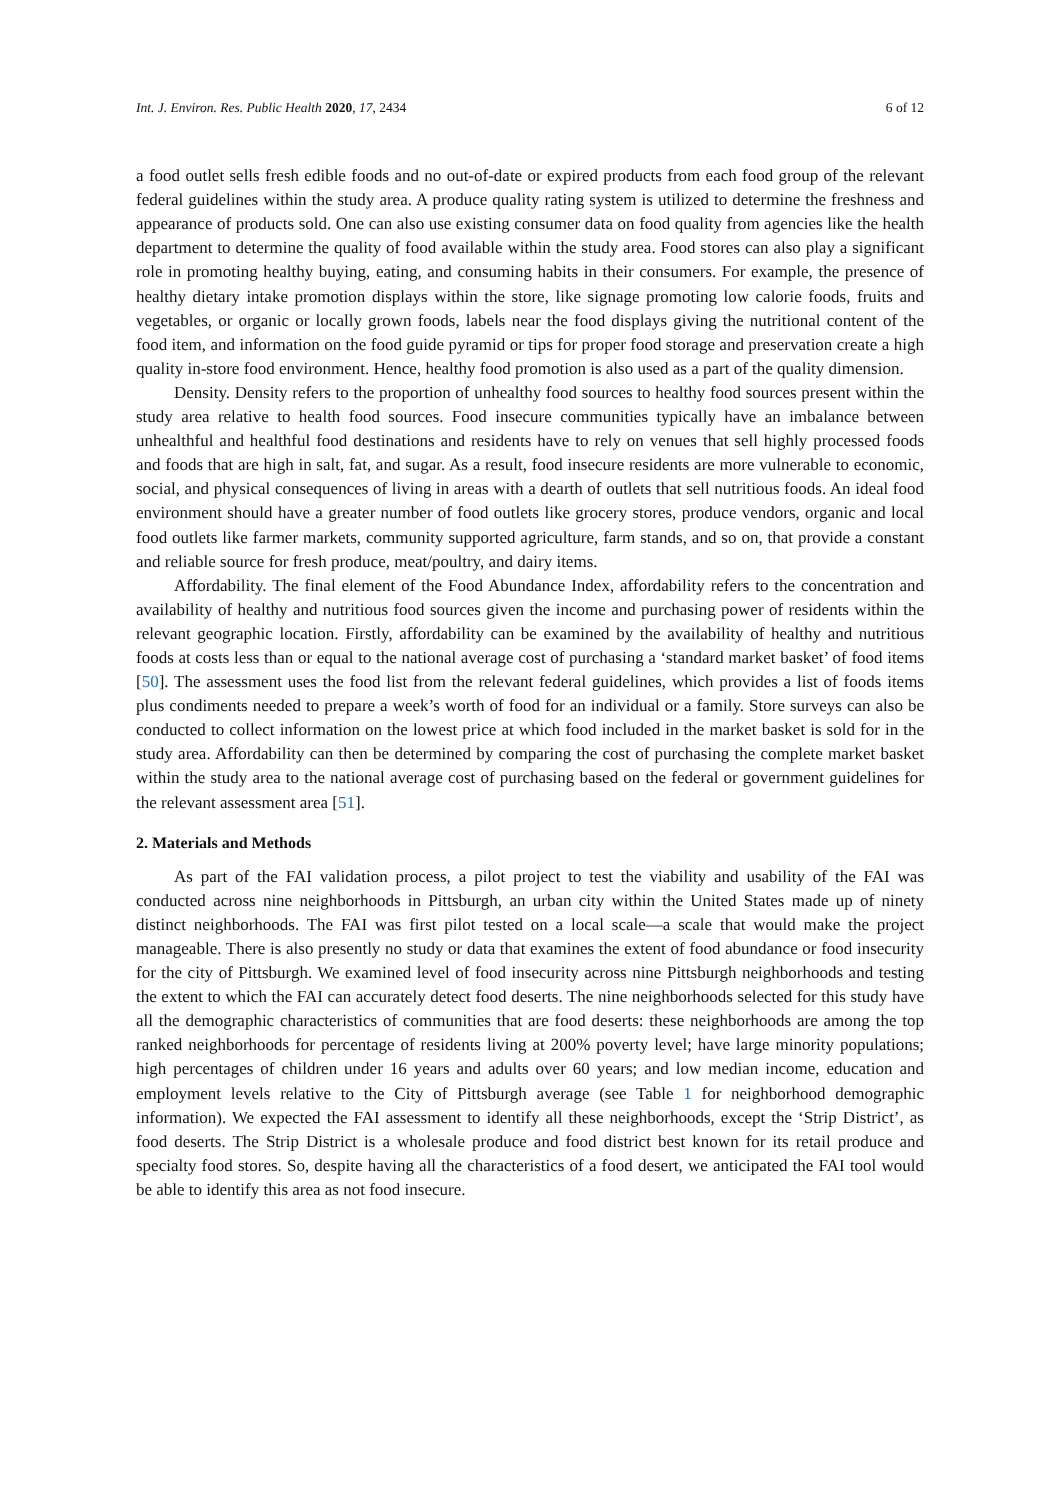Int. J. Environ. Res. Public Health 2020, 17, 2434 6 of 12
a food outlet sells fresh edible foods and no out-of-date or expired products from each food group of the relevant federal guidelines within the study area. A produce quality rating system is utilized to determine the freshness and appearance of products sold. One can also use existing consumer data on food quality from agencies like the health department to determine the quality of food available within the study area. Food stores can also play a significant role in promoting healthy buying, eating, and consuming habits in their consumers. For example, the presence of healthy dietary intake promotion displays within the store, like signage promoting low calorie foods, fruits and vegetables, or organic or locally grown foods, labels near the food displays giving the nutritional content of the food item, and information on the food guide pyramid or tips for proper food storage and preservation create a high quality in-store food environment. Hence, healthy food promotion is also used as a part of the quality dimension.
Density. Density refers to the proportion of unhealthy food sources to healthy food sources present within the study area relative to health food sources. Food insecure communities typically have an imbalance between unhealthful and healthful food destinations and residents have to rely on venues that sell highly processed foods and foods that are high in salt, fat, and sugar. As a result, food insecure residents are more vulnerable to economic, social, and physical consequences of living in areas with a dearth of outlets that sell nutritious foods. An ideal food environment should have a greater number of food outlets like grocery stores, produce vendors, organic and local food outlets like farmer markets, community supported agriculture, farm stands, and so on, that provide a constant and reliable source for fresh produce, meat/poultry, and dairy items.
Affordability. The final element of the Food Abundance Index, affordability refers to the concentration and availability of healthy and nutritious food sources given the income and purchasing power of residents within the relevant geographic location. Firstly, affordability can be examined by the availability of healthy and nutritious foods at costs less than or equal to the national average cost of purchasing a ‘standard market basket’ of food items [50]. The assessment uses the food list from the relevant federal guidelines, which provides a list of foods items plus condiments needed to prepare a week’s worth of food for an individual or a family. Store surveys can also be conducted to collect information on the lowest price at which food included in the market basket is sold for in the study area. Affordability can then be determined by comparing the cost of purchasing the complete market basket within the study area to the national average cost of purchasing based on the federal or government guidelines for the relevant assessment area [51].
2. Materials and Methods
As part of the FAI validation process, a pilot project to test the viability and usability of the FAI was conducted across nine neighborhoods in Pittsburgh, an urban city within the United States made up of ninety distinct neighborhoods. The FAI was first pilot tested on a local scale—a scale that would make the project manageable. There is also presently no study or data that examines the extent of food abundance or food insecurity for the city of Pittsburgh. We examined level of food insecurity across nine Pittsburgh neighborhoods and testing the extent to which the FAI can accurately detect food deserts. The nine neighborhoods selected for this study have all the demographic characteristics of communities that are food deserts: these neighborhoods are among the top ranked neighborhoods for percentage of residents living at 200% poverty level; have large minority populations; high percentages of children under 16 years and adults over 60 years; and low median income, education and employment levels relative to the City of Pittsburgh average (see Table 1 for neighborhood demographic information). We expected the FAI assessment to identify all these neighborhoods, except the ‘Strip District’, as food deserts. The Strip District is a wholesale produce and food district best known for its retail produce and specialty food stores. So, despite having all the characteristics of a food desert, we anticipated the FAI tool would be able to identify this area as not food insecure.